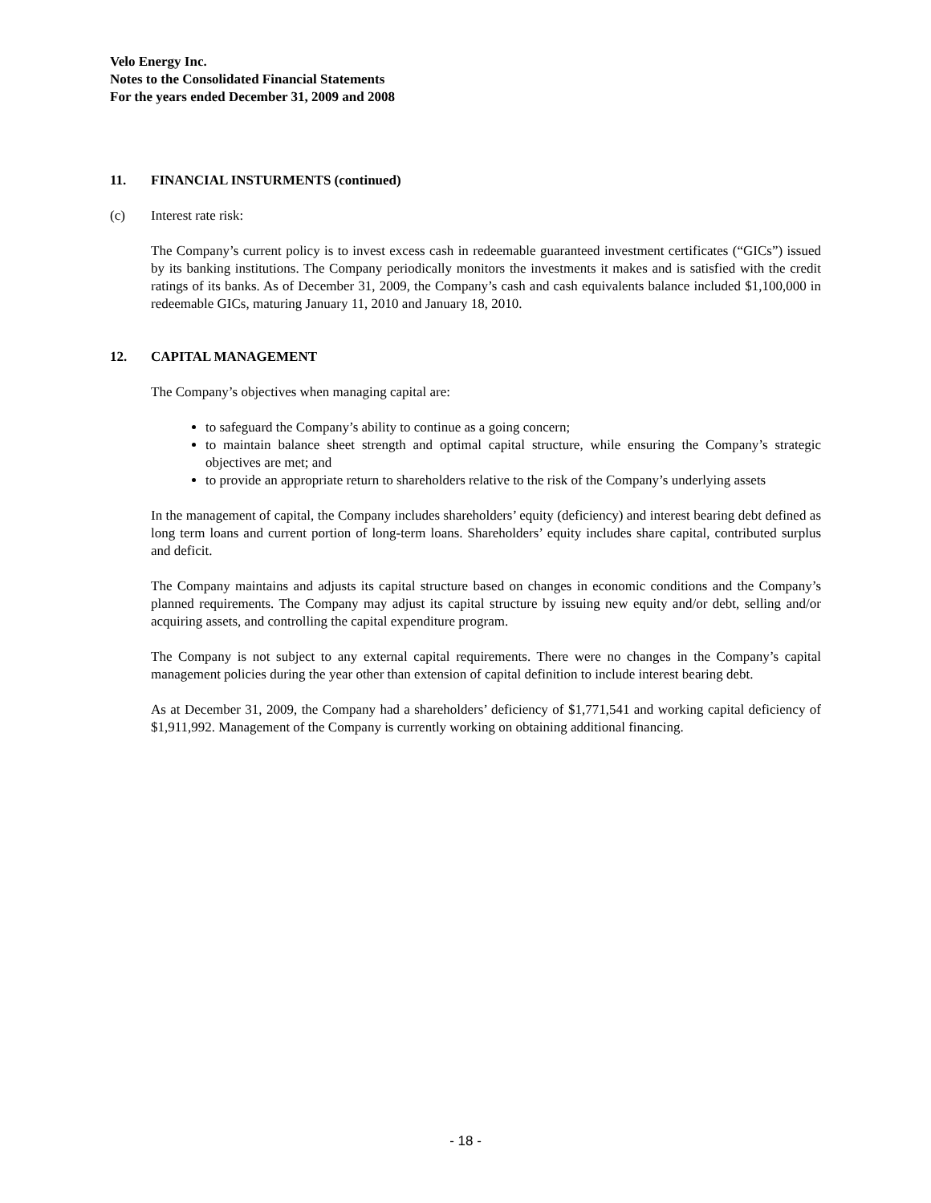Velo Energy Inc.
Notes to the Consolidated Financial Statements
For the years ended December 31, 2009 and 2008
11. FINANCIAL INSTURMENTS (continued)
(c) Interest rate risk:
The Company’s current policy is to invest excess cash in redeemable guaranteed investment certificates (“GICs”) issued by its banking institutions. The Company periodically monitors the investments it makes and is satisfied with the credit ratings of its banks. As of December 31, 2009, the Company’s cash and cash equivalents balance included $1,100,000 in redeemable GICs, maturing January 11, 2010 and January 18, 2010.
12. CAPITAL MANAGEMENT
The Company’s objectives when managing capital are:
to safeguard the Company’s ability to continue as a going concern;
to maintain balance sheet strength and optimal capital structure, while ensuring the Company’s strategic objectives are met; and
to provide an appropriate return to shareholders relative to the risk of the Company’s underlying assets
In the management of capital, the Company includes shareholders’ equity (deficiency) and interest bearing debt defined as long term loans and current portion of long-term loans. Shareholders’ equity includes share capital, contributed surplus and deficit.
The Company maintains and adjusts its capital structure based on changes in economic conditions and the Company’s planned requirements. The Company may adjust its capital structure by issuing new equity and/or debt, selling and/or acquiring assets, and controlling the capital expenditure program.
The Company is not subject to any external capital requirements. There were no changes in the Company’s capital management policies during the year other than extension of capital definition to include interest bearing debt.
As at December 31, 2009, the Company had a shareholders’ deficiency of $1,771,541 and working capital deficiency of $1,911,992. Management of the Company is currently working on obtaining additional financing.
- 18 -